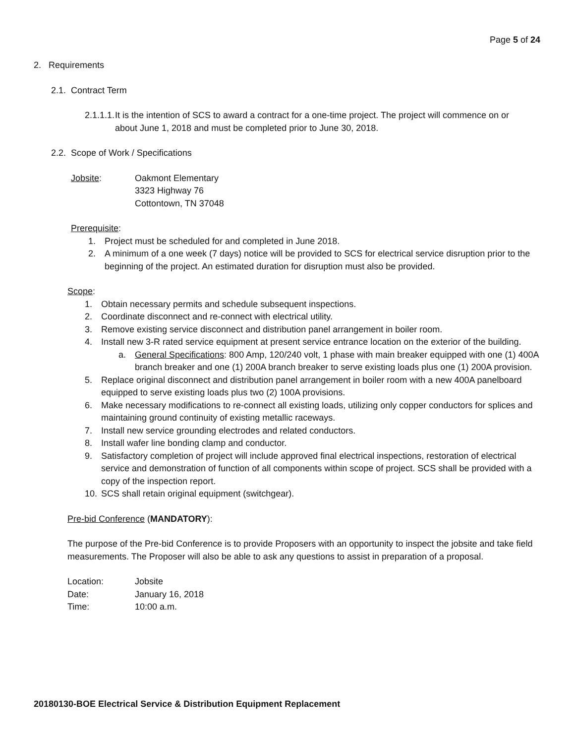Page 5 of 24
2. Requirements
2.1. Contract Term
2.1.1.1. It is the intention of SCS to award a contract for a one-time project. The project will commence on or
about June 1, 2018 and must be completed prior to June 30, 2018.
2.2. Scope of Work / Specifications
Jobsite: Oakmont Elementary
3323 Highway 76
Cottontown, TN 37048
Prerequisite:
1. Project must be scheduled for and completed in June 2018.
2. A minimum of a one week (7 days) notice will be provided to SCS for electrical service disruption prior to the beginning of the project. An estimated duration for disruption must also be provided.
Scope:
1. Obtain necessary permits and schedule subsequent inspections.
2. Coordinate disconnect and re-connect with electrical utility.
3. Remove existing service disconnect and distribution panel arrangement in boiler room.
4. Install new 3-R rated service equipment at present service entrance location on the exterior of the building.
a. General Specifications: 800 Amp, 120/240 volt, 1 phase with main breaker equipped with one (1) 400A branch breaker and one (1) 200A branch breaker to serve existing loads plus one (1) 200A provision.
5. Replace original disconnect and distribution panel arrangement in boiler room with a new 400A panelboard equipped to serve existing loads plus two (2) 100A provisions.
6. Make necessary modifications to re-connect all existing loads, utilizing only copper conductors for splices and maintaining ground continuity of existing metallic raceways.
7. Install new service grounding electrodes and related conductors.
8. Install wafer line bonding clamp and conductor.
9. Satisfactory completion of project will include approved final electrical inspections, restoration of electrical service and demonstration of function of all components within scope of project. SCS shall be provided with a copy of the inspection report.
10. SCS shall retain original equipment (switchgear).
Pre-bid Conference (MANDATORY):
The purpose of the Pre-bid Conference is to provide Proposers with an opportunity to inspect the jobsite and take field measurements. The Proposer will also be able to ask any questions to assist in preparation of a proposal.
Location: Jobsite
Date: January 16, 2018
Time: 10:00 a.m.
20180130-BOE Electrical Service & Distribution Equipment Replacement